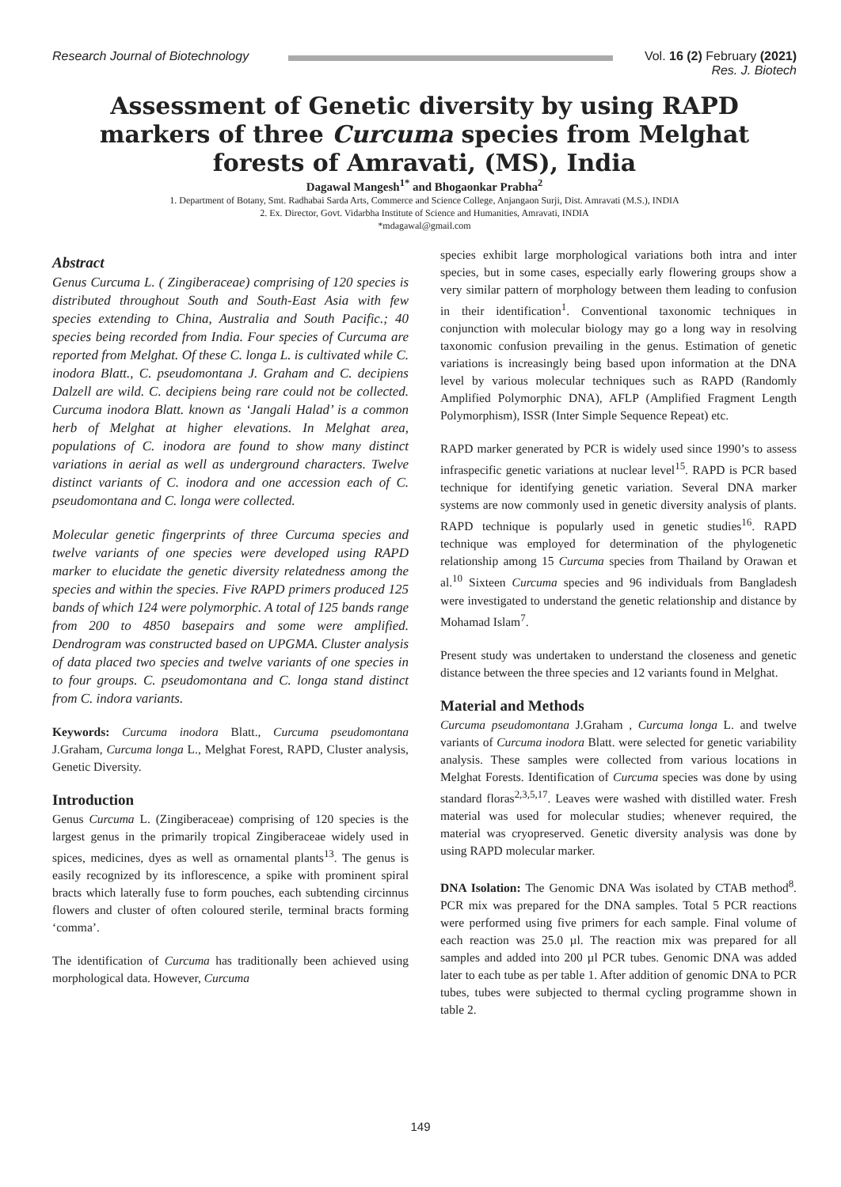Research Journal of Biotechnology
Vol. 16 (2) February (2021)
Res. J. Biotech
Assessment of Genetic diversity by using RAPD markers of three Curcuma species from Melghat forests of Amravati, (MS), India
Dagawal Mangesh<sup>1*</sup> and Bhogaonkar Prabha<sup>2</sup>
1. Department of Botany, Smt. Radhabai Sarda Arts, Commerce and Science College, Anjangaon Surji, Dist. Amravati (M.S.), INDIA
2. Ex. Director, Govt. Vidarbha Institute of Science and Humanities, Amravati, INDIA
*mdagawal@gmail.com
Abstract
Genus Curcuma L. ( Zingiberaceae) comprising of 120 species is distributed throughout South and South-East Asia with few species extending to China, Australia and South Pacific.; 40 species being recorded from India. Four species of Curcuma are reported from Melghat. Of these C. longa L. is cultivated while C. inodora Blatt., C. pseudomontana J. Graham and C. decipiens Dalzell are wild. C. decipiens being rare could not be collected. Curcuma inodora Blatt. known as ‘Jangali Halad’ is a common herb of Melghat at higher elevations. In Melghat area, populations of C. inodora are found to show many distinct variations in aerial as well as underground characters. Twelve distinct variants of C. inodora and one accession each of C. pseudomontana and C. longa were collected.
Molecular genetic fingerprints of three Curcuma species and twelve variants of one species were developed using RAPD marker to elucidate the genetic diversity relatedness among the species and within the species. Five RAPD primers produced 125 bands of which 124 were polymorphic. A total of 125 bands range from 200 to 4850 basepairs and some were amplified. Dendrogram was constructed based on UPGMA. Cluster analysis of data placed two species and twelve variants of one species in to four groups. C. pseudomontana and C. longa stand distinct from C. indora variants.
Keywords: Curcuma inodora Blatt., Curcuma pseudomontana J.Graham, Curcuma longa L., Melghat Forest, RAPD, Cluster analysis, Genetic Diversity.
Introduction
Genus Curcuma L. (Zingiberaceae) comprising of 120 species is the largest genus in the primarily tropical Zingiberaceae widely used in spices, medicines, dyes as well as ornamental plants<sup>13</sup>. The genus is easily recognized by its inflorescence, a spike with prominent spiral bracts which laterally fuse to form pouches, each subtending circinnus flowers and cluster of often coloured sterile, terminal bracts forming ‘comma’.
The identification of Curcuma has traditionally been achieved using morphological data. However, Curcuma
species exhibit large morphological variations both intra and inter species, but in some cases, especially early flowering groups show a very similar pattern of morphology between them leading to confusion in their identification<sup>1</sup>. Conventional taxonomic techniques in conjunction with molecular biology may go a long way in resolving taxonomic confusion prevailing in the genus. Estimation of genetic variations is increasingly being based upon information at the DNA level by various molecular techniques such as RAPD (Randomly Amplified Polymorphic DNA), AFLP (Amplified Fragment Length Polymorphism), ISSR (Inter Simple Sequence Repeat) etc.
RAPD marker generated by PCR is widely used since 1990’s to assess infraspecific genetic variations at nuclear level<sup>15</sup>. RAPD is PCR based technique for identifying genetic variation. Several DNA marker systems are now commonly used in genetic diversity analysis of plants. RAPD technique is popularly used in genetic studies<sup>16</sup>. RAPD technique was employed for determination of the phylogenetic relationship among 15 Curcuma species from Thailand by Orawan et al.<sup>10</sup> Sixteen Curcuma species and 96 individuals from Bangladesh were investigated to understand the genetic relationship and distance by Mohamad Islam<sup>7</sup>.
Present study was undertaken to understand the closeness and genetic distance between the three species and 12 variants found in Melghat.
Material and Methods
Curcuma pseudomontana J.Graham , Curcuma longa L. and twelve variants of Curcuma inodora Blatt. were selected for genetic variability analysis. These samples were collected from various locations in Melghat Forests. Identification of Curcuma species was done by using standard floras<sup>2,3,5,17</sup>. Leaves were washed with distilled water. Fresh material was used for molecular studies; whenever required, the material was cryopreserved. Genetic diversity analysis was done by using RAPD molecular marker.
DNA Isolation: The Genomic DNA Was isolated by CTAB method<sup>8</sup>. PCR mix was prepared for the DNA samples. Total 5 PCR reactions were performed using five primers for each sample. Final volume of each reaction was 25.0 µl. The reaction mix was prepared for all samples and added into 200 µl PCR tubes. Genomic DNA was added later to each tube as per table 1. After addition of genomic DNA to PCR tubes, tubes were subjected to thermal cycling programme shown in table 2.
149